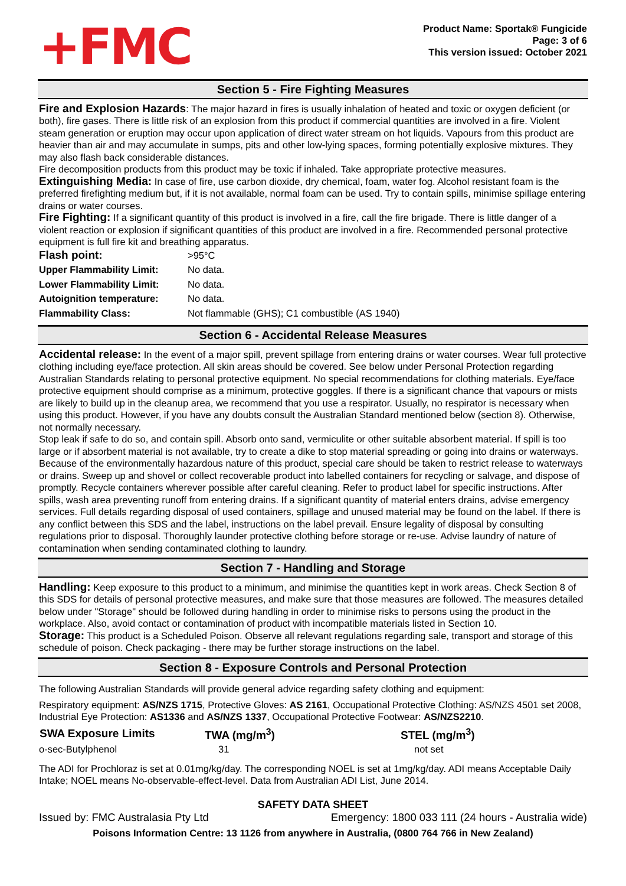+FMC
Product Name: Sportak® Fungicide
Page: 3 of 6
This version issued: October 2021
Section 5 - Fire Fighting Measures
Fire and Explosion Hazards: The major hazard in fires is usually inhalation of heated and toxic or oxygen deficient (or both), fire gases. There is little risk of an explosion from this product if commercial quantities are involved in a fire. Violent steam generation or eruption may occur upon application of direct water stream on hot liquids. Vapours from this product are heavier than air and may accumulate in sumps, pits and other low-lying spaces, forming potentially explosive mixtures. They may also flash back considerable distances.
Fire decomposition products from this product may be toxic if inhaled. Take appropriate protective measures.
Extinguishing Media: In case of fire, use carbon dioxide, dry chemical, foam, water fog. Alcohol resistant foam is the preferred firefighting medium but, if it is not available, normal foam can be used. Try to contain spills, minimise spillage entering drains or water courses.
Fire Fighting: If a significant quantity of this product is involved in a fire, call the fire brigade. There is little danger of a violent reaction or explosion if significant quantities of this product are involved in a fire. Recommended personal protective equipment is full fire kit and breathing apparatus.
| Flash point: | >95°C |
| Upper Flammability Limit: | No data. |
| Lower Flammability Limit: | No data. |
| Autoignition temperature: | No data. |
| Flammability Class: | Not flammable (GHS); C1 combustible (AS 1940) |
Section 6 - Accidental Release Measures
Accidental release: In the event of a major spill, prevent spillage from entering drains or water courses. Wear full protective clothing including eye/face protection. All skin areas should be covered. See below under Personal Protection regarding Australian Standards relating to personal protective equipment. No special recommendations for clothing materials. Eye/face protective equipment should comprise as a minimum, protective goggles. If there is a significant chance that vapours or mists are likely to build up in the cleanup area, we recommend that you use a respirator. Usually, no respirator is necessary when using this product. However, if you have any doubts consult the Australian Standard mentioned below (section 8). Otherwise, not normally necessary.
Stop leak if safe to do so, and contain spill. Absorb onto sand, vermiculite or other suitable absorbent material. If spill is too large or if absorbent material is not available, try to create a dike to stop material spreading or going into drains or waterways. Because of the environmentally hazardous nature of this product, special care should be taken to restrict release to waterways or drains. Sweep up and shovel or collect recoverable product into labelled containers for recycling or salvage, and dispose of promptly. Recycle containers wherever possible after careful cleaning. Refer to product label for specific instructions. After spills, wash area preventing runoff from entering drains. If a significant quantity of material enters drains, advise emergency services. Full details regarding disposal of used containers, spillage and unused material may be found on the label. If there is any conflict between this SDS and the label, instructions on the label prevail. Ensure legality of disposal by consulting regulations prior to disposal. Thoroughly launder protective clothing before storage or re-use. Advise laundry of nature of contamination when sending contaminated clothing to laundry.
Section 7 - Handling and Storage
Handling: Keep exposure to this product to a minimum, and minimise the quantities kept in work areas. Check Section 8 of this SDS for details of personal protective measures, and make sure that those measures are followed. The measures detailed below under "Storage" should be followed during handling in order to minimise risks to persons using the product in the workplace. Also, avoid contact or contamination of product with incompatible materials listed in Section 10.
Storage: This product is a Scheduled Poison. Observe all relevant regulations regarding sale, transport and storage of this schedule of poison. Check packaging - there may be further storage instructions on the label.
Section 8 - Exposure Controls and Personal Protection
The following Australian Standards will provide general advice regarding safety clothing and equipment:
Respiratory equipment: AS/NZS 1715, Protective Gloves: AS 2161, Occupational Protective Clothing: AS/NZS 4501 set 2008, Industrial Eye Protection: AS1336 and AS/NZS 1337, Occupational Protective Footwear: AS/NZS2210.
| SWA Exposure Limits | TWA (mg/m<sup>3</sup>) | STEL (mg/m<sup>3</sup>) |
| --- | --- | --- |
| o-sec-Butylphenol | 31 | not set |
The ADI for Prochloraz is set at 0.01mg/kg/day. The corresponding NOEL is set at 1mg/kg/day. ADI means Acceptable Daily Intake; NOEL means No-observable-effect-level. Data from Australian ADI List, June 2014.
SAFETY DATA SHEET
Issued by: FMC Australasia Pty Ltd Emergency: 1800 033 111 (24 hours - Australia wide)
Poisons Information Centre: 13 1126 from anywhere in Australia, (0800 764 766 in New Zealand)